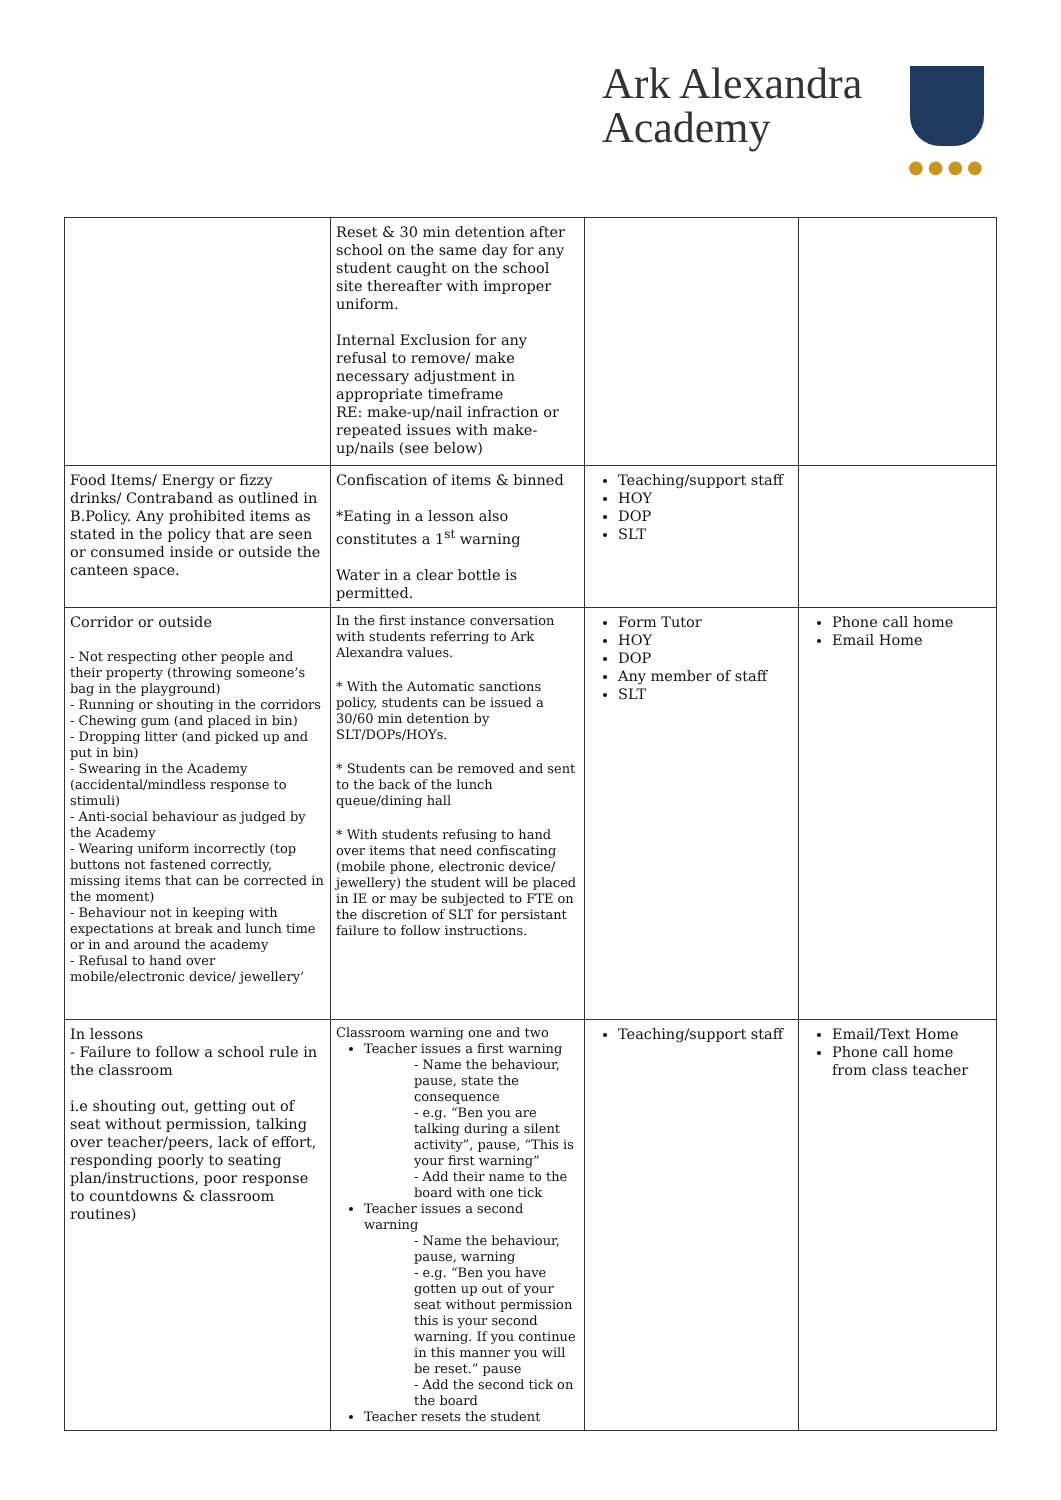Ark Alexandra
Academy
●●●●
| | Reset & 30 min detention after school on the same day for any student caught on the school site thereafter with improper uniform. Internal Exclusion for any refusal to remove/ make necessary adjustment in appropriate timeframe RE: make-up/nail infraction or repeated issues with make-up/nails (see below) | | |
| Food Items/ Energy or fizzy drinks/ Contraband as outlined in B.Policy. Any prohibited items as stated in the policy that are seen or consumed inside or outside the canteen space. | Confiscation of items & binned *Eating in a lesson also constitutes a 1<sup>st</sup> warning Water in a clear bottle is permitted. | Teaching/support staff HOY DOP SLT | |
| Corridor or outside - Not respecting other people and their property (throwing someone’s bag in the playground) - Running or shouting in the corridors - Chewing gum (and placed in bin) - Dropping litter (and picked up and put in bin) - Swearing in the Academy (accidental/mindless response to stimuli) - Anti-social behaviour as judged by the Academy - Wearing uniform incorrectly (top buttons not fastened correctly, missing items that can be corrected in the moment) - Behaviour not in keeping with expectations at break and lunch time or in and around the academy - Refusal to hand over mobile/electronic device/ jewellery’ | In the first instance conversation with students referring to Ark Alexandra values. * With the Automatic sanctions policy, students can be issued a 30/60 min detention by SLT/DOPs/HOYs. * Students can be removed and sent to the back of the lunch queue/dining hall * With students refusing to hand over items that need confiscating (mobile phone, electronic device/ jewellery) the student will be placed in IE or may be subjected to FTE on the discretion of SLT for persistant failure to follow instructions. | Form Tutor HOY DOP Any member of staff SLT | Phone call home Email Home |
| In lessons - Failure to follow a school rule in the classroom i.e shouting out, getting out of seat without permission, talking over teacher/peers, lack of effort, responding poorly to seating plan/instructions, poor response to countdowns & classroom routines) | Classroom warning one and two Teacher issues a first warning - Name the behaviour, pause, state the consequence - e.g. “Ben you are talking during a silent activity”, pause, “This is your first warning” - Add their name to the board with one tick Teacher issues a second warning - Name the behaviour, pause, warning - e.g. “Ben you have gotten up out of your seat without permission this is your second warning. If you continue in this manner you will be reset.” pause - Add the second tick on the board Teacher resets the student | Teaching/support staff | Email/Text Home Phone call home from class teacher |